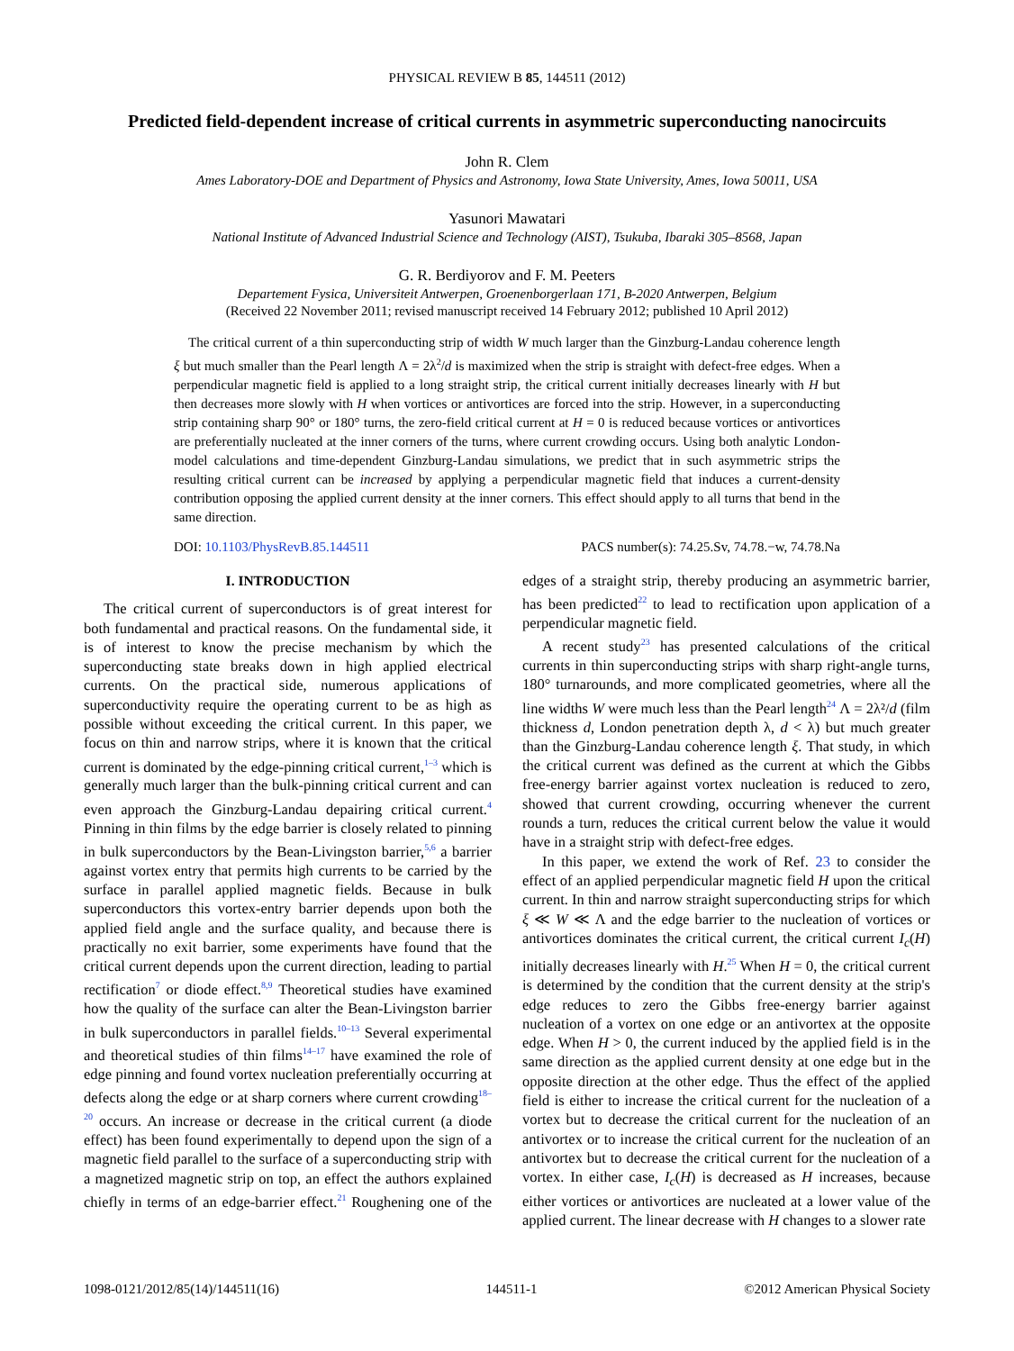PHYSICAL REVIEW B 85, 144511 (2012)
Predicted field-dependent increase of critical currents in asymmetric superconducting nanocircuits
John R. Clem
Ames Laboratory-DOE and Department of Physics and Astronomy, Iowa State University, Ames, Iowa 50011, USA
Yasunori Mawatari
National Institute of Advanced Industrial Science and Technology (AIST), Tsukuba, Ibaraki 305–8568, Japan
G. R. Berdiyorov and F. M. Peeters
Departement Fysica, Universiteit Antwerpen, Groenenborgerlaan 171, B-2020 Antwerpen, Belgium
(Received 22 November 2011; revised manuscript received 14 February 2012; published 10 April 2012)
The critical current of a thin superconducting strip of width W much larger than the Ginzburg-Landau coherence length ξ but much smaller than the Pearl length Λ = 2λ<sup>2</sup>/d is maximized when the strip is straight with defect-free edges. When a perpendicular magnetic field is applied to a long straight strip, the critical current initially decreases linearly with H but then decreases more slowly with H when vortices or antivortices are forced into the strip. However, in a superconducting strip containing sharp 90° or 180° turns, the zero-field critical current at H = 0 is reduced because vortices or antivortices are preferentially nucleated at the inner corners of the turns, where current crowding occurs. Using both analytic London-model calculations and time-dependent Ginzburg-Landau simulations, we predict that in such asymmetric strips the resulting critical current can be increased by applying a perpendicular magnetic field that induces a current-density contribution opposing the applied current density at the inner corners. This effect should apply to all turns that bend in the same direction.
DOI: 10.1103/PhysRevB.85.144511 PACS number(s): 74.25.Sv, 74.78.−w, 74.78.Na
I. INTRODUCTION
The critical current of superconductors is of great interest for both fundamental and practical reasons. On the fundamental side, it is of interest to know the precise mechanism by which the superconducting state breaks down in high applied electrical currents. On the practical side, numerous applications of superconductivity require the operating current to be as high as possible without exceeding the critical current. In this paper, we focus on thin and narrow strips, where it is known that the critical current is dominated by the edge-pinning critical current,<sup>1–3</sup> which is generally much larger than the bulk-pinning critical current and can even approach the Ginzburg-Landau depairing critical current.<sup>4</sup> Pinning in thin films by the edge barrier is closely related to pinning in bulk superconductors by the Bean-Livingston barrier,<sup>5,6</sup> a barrier against vortex entry that permits high currents to be carried by the surface in parallel applied magnetic fields. Because in bulk superconductors this vortex-entry barrier depends upon both the applied field angle and the surface quality, and because there is practically no exit barrier, some experiments have found that the critical current depends upon the current direction, leading to partial rectification<sup>7</sup> or diode effect.<sup>8,9</sup> Theoretical studies have examined how the quality of the surface can alter the Bean-Livingston barrier in bulk superconductors in parallel fields.<sup>10–13</sup> Several experimental and theoretical studies of thin films<sup>14–17</sup> have examined the role of edge pinning and found vortex nucleation preferentially occurring at defects along the edge or at sharp corners where current crowding<sup>18–20</sup> occurs. An increase or decrease in the critical current (a diode effect) has been found experimentally to depend upon the sign of a magnetic field parallel to the surface of a superconducting strip with a magnetized magnetic strip on top, an effect the authors explained chiefly in terms of an edge-barrier effect.<sup>21</sup> Roughening one of the edges of a straight strip, thereby producing an asymmetric barrier, has been predicted<sup>22</sup> to lead to rectification upon application of a perpendicular magnetic field.
A recent study<sup>23</sup> has presented calculations of the critical currents in thin superconducting strips with sharp right-angle turns, 180° turnarounds, and more complicated geometries, where all the line widths W were much less than the Pearl length<sup>24</sup> Λ = 2λ²/d (film thickness d, London penetration depth λ, d < λ) but much greater than the Ginzburg-Landau coherence length ξ. That study, in which the critical current was defined as the current at which the Gibbs free-energy barrier against vortex nucleation is reduced to zero, showed that current crowding, occurring whenever the current rounds a turn, reduces the critical current below the value it would have in a straight strip with defect-free edges.
In this paper, we extend the work of Ref. 23 to consider the effect of an applied perpendicular magnetic field H upon the critical current. In thin and narrow straight superconducting strips for which ξ ≪ W ≪ Λ and the edge barrier to the nucleation of vortices or antivortices dominates the critical current, the critical current I<sub>c</sub>(H) initially decreases linearly with H.<sup>25</sup> When H = 0, the critical current is determined by the condition that the current density at the strip's edge reduces to zero the Gibbs free-energy barrier against nucleation of a vortex on one edge or an antivortex at the opposite edge. When H > 0, the current induced by the applied field is in the same direction as the applied current density at one edge but in the opposite direction at the other edge. Thus the effect of the applied field is either to increase the critical current for the nucleation of a vortex but to decrease the critical current for the nucleation of an antivortex or to increase the critical current for the nucleation of an antivortex but to decrease the critical current for the nucleation of a vortex. In either case, I<sub>c</sub>(H) is decreased as H increases, because either vortices or antivortices are nucleated at a lower value of the applied current. The linear decrease with H changes to a slower rate
1098-0121/2012/85(14)/144511(16) 144511-1 ©2012 American Physical Society